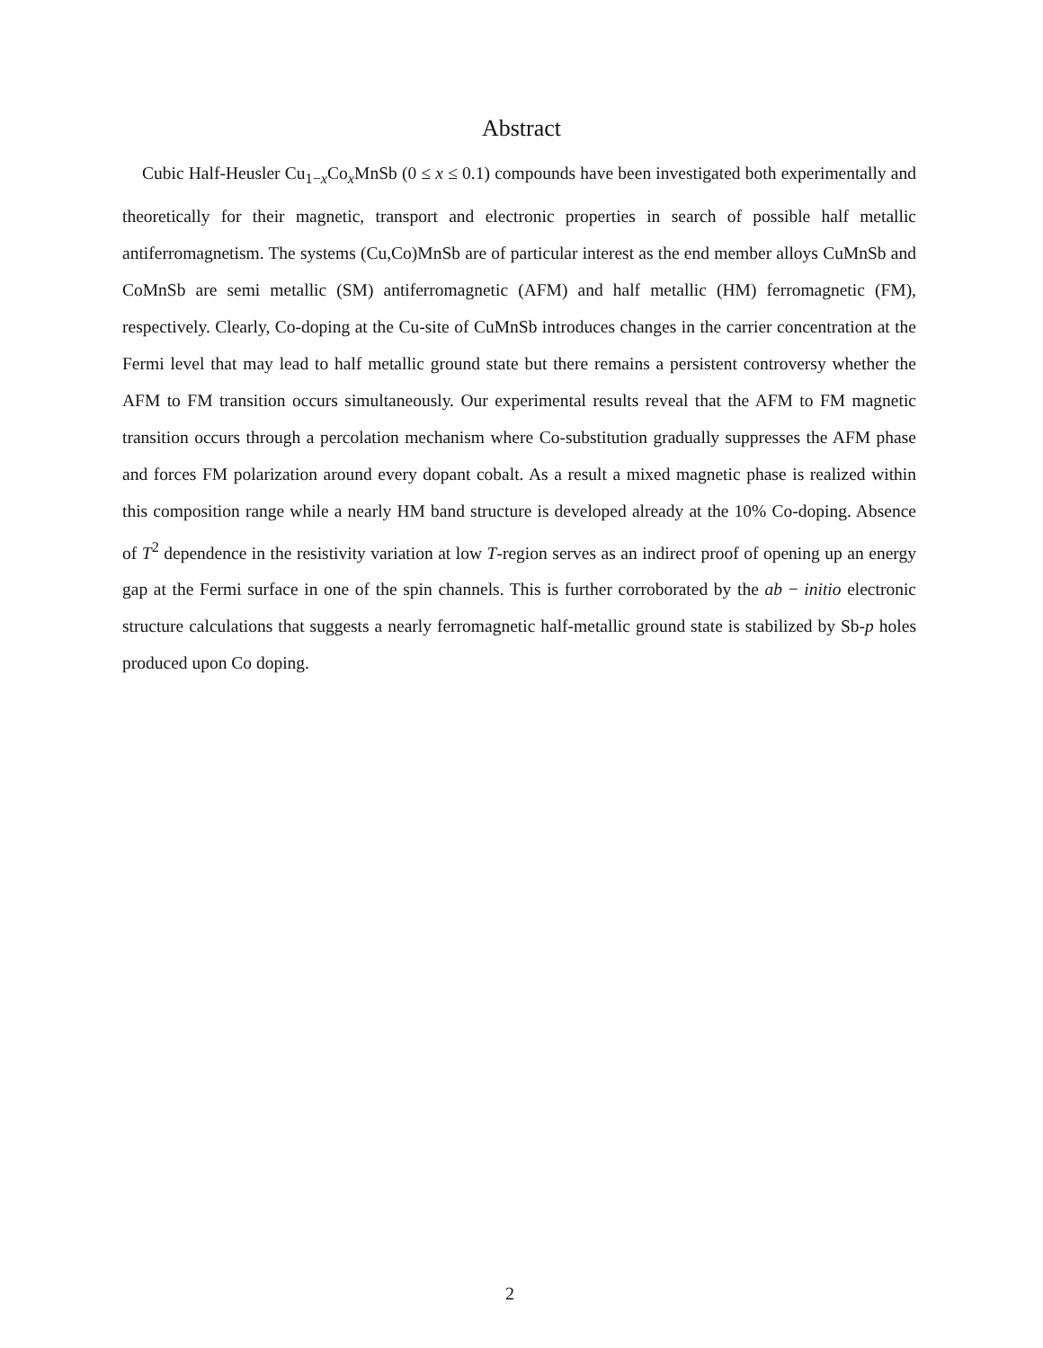Abstract
Cubic Half-Heusler Cu<sub>1−x</sub>Co<sub>x</sub>MnSb (0 ≤ x ≤ 0.1) compounds have been investigated both experimentally and theoretically for their magnetic, transport and electronic properties in search of possible half metallic antiferromagnetism. The systems (Cu,Co)MnSb are of particular interest as the end member alloys CuMnSb and CoMnSb are semi metallic (SM) antiferromagnetic (AFM) and half metallic (HM) ferromagnetic (FM), respectively. Clearly, Co-doping at the Cu-site of CuMnSb introduces changes in the carrier concentration at the Fermi level that may lead to half metallic ground state but there remains a persistent controversy whether the AFM to FM transition occurs simultaneously. Our experimental results reveal that the AFM to FM magnetic transition occurs through a percolation mechanism where Co-substitution gradually suppresses the AFM phase and forces FM polarization around every dopant cobalt. As a result a mixed magnetic phase is realized within this composition range while a nearly HM band structure is developed already at the 10% Co-doping. Absence of T<sup>2</sup> dependence in the resistivity variation at low T-region serves as an indirect proof of opening up an energy gap at the Fermi surface in one of the spin channels. This is further corroborated by the ab − initio electronic structure calculations that suggests a nearly ferromagnetic half-metallic ground state is stabilized by Sb-p holes produced upon Co doping.
2